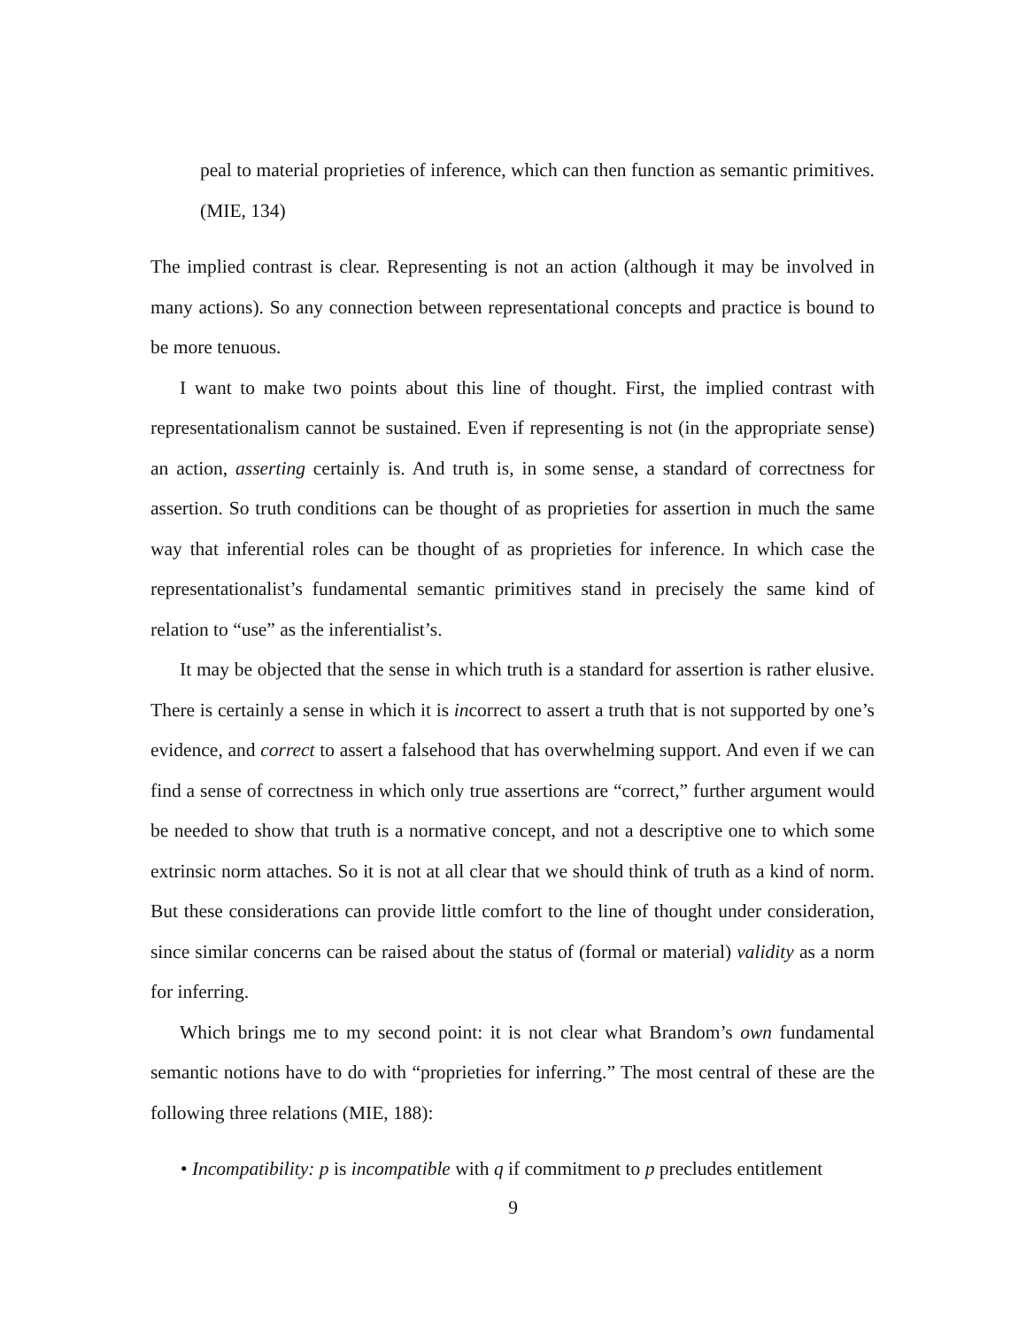peal to material proprieties of inference, which can then function as semantic primitives. (MIE, 134)
The implied contrast is clear. Representing is not an action (although it may be involved in many actions). So any connection between representational concepts and practice is bound to be more tenuous.
I want to make two points about this line of thought. First, the implied contrast with representationalism cannot be sustained. Even if representing is not (in the appropriate sense) an action, asserting certainly is. And truth is, in some sense, a standard of correctness for assertion. So truth conditions can be thought of as proprieties for assertion in much the same way that inferential roles can be thought of as proprieties for inference. In which case the representationalist’s fundamental semantic primitives stand in precisely the same kind of relation to “use” as the inferentialist’s.
It may be objected that the sense in which truth is a standard for assertion is rather elusive. There is certainly a sense in which it is incorrect to assert a truth that is not supported by one’s evidence, and correct to assert a falsehood that has overwhelming support. And even if we can find a sense of correctness in which only true assertions are “correct,” further argument would be needed to show that truth is a normative concept, and not a descriptive one to which some extrinsic norm attaches. So it is not at all clear that we should think of truth as a kind of norm. But these considerations can provide little comfort to the line of thought under consideration, since similar concerns can be raised about the status of (formal or material) validity as a norm for inferring.
Which brings me to my second point: it is not clear what Brandom’s own fundamental semantic notions have to do with “proprieties for inferring.” The most central of these are the following three relations (MIE, 188):
• Incompatibility: p is incompatible with q if commitment to p precludes entitlement
9